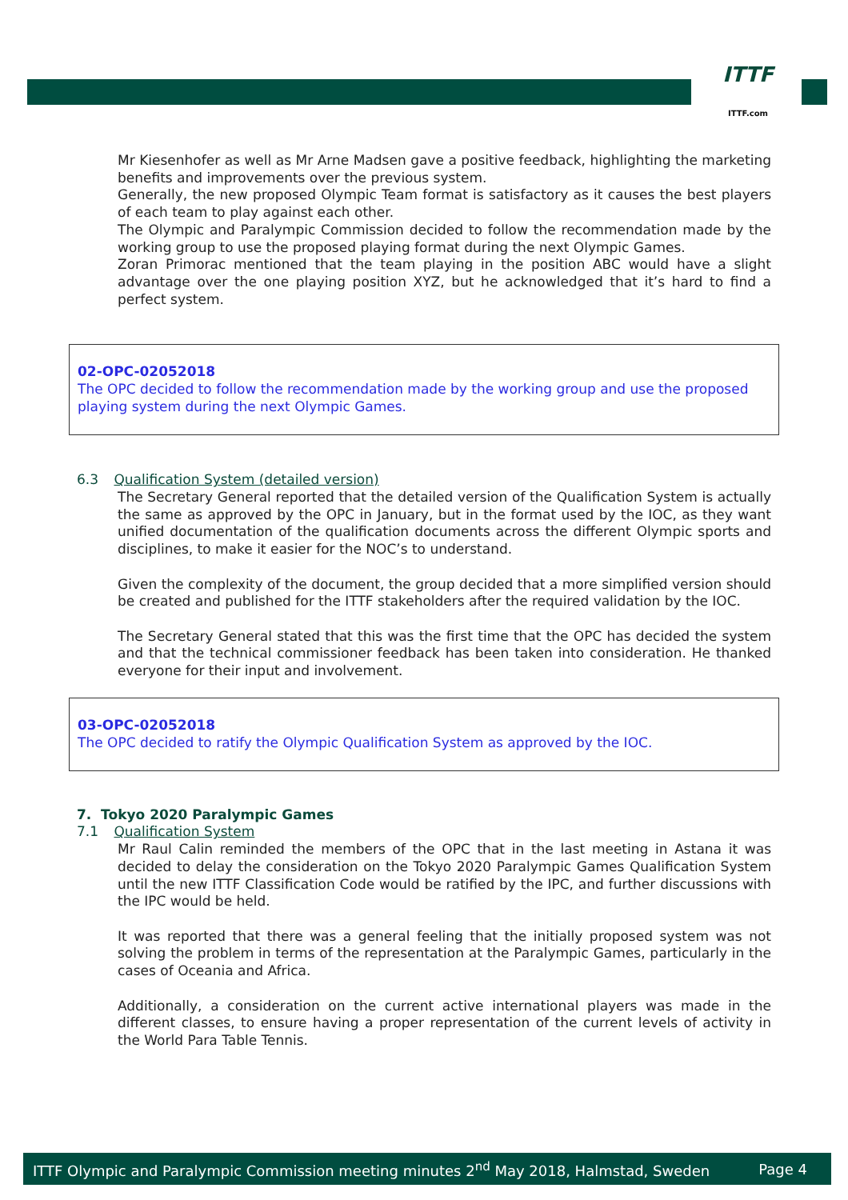ITTF
ITTF.com
Mr Kiesenhofer as well as Mr Arne Madsen gave a positive feedback, highlighting the marketing benefits and improvements over the previous system.
Generally, the new proposed Olympic Team format is satisfactory as it causes the best players of each team to play against each other.
The Olympic and Paralympic Commission decided to follow the recommendation made by the working group to use the proposed playing format during the next Olympic Games.
Zoran Primorac mentioned that the team playing in the position ABC would have a slight advantage over the one playing position XYZ, but he acknowledged that it’s hard to find a perfect system.
02-OPC-02052018
The OPC decided to follow the recommendation made by the working group and use the proposed playing system during the next Olympic Games.
6.3 Qualification System (detailed version)
The Secretary General reported that the detailed version of the Qualification System is actually the same as approved by the OPC in January, but in the format used by the IOC, as they want unified documentation of the qualification documents across the different Olympic sports and disciplines, to make it easier for the NOC’s to understand.
Given the complexity of the document, the group decided that a more simplified version should be created and published for the ITTF stakeholders after the required validation by the IOC.
The Secretary General stated that this was the first time that the OPC has decided the system and that the technical commissioner feedback has been taken into consideration. He thanked everyone for their input and involvement.
03-OPC-02052018
The OPC decided to ratify the Olympic Qualification System as approved by the IOC.
7. Tokyo 2020 Paralympic Games
7.1 Qualification System
Mr Raul Calin reminded the members of the OPC that in the last meeting in Astana it was decided to delay the consideration on the Tokyo 2020 Paralympic Games Qualification System until the new ITTF Classification Code would be ratified by the IPC, and further discussions with the IPC would be held.
It was reported that there was a general feeling that the initially proposed system was not solving the problem in terms of the representation at the Paralympic Games, particularly in the cases of Oceania and Africa.
Additionally, a consideration on the current active international players was made in the different classes, to ensure having a proper representation of the current levels of activity in the World Para Table Tennis.
ITTF Olympic and Paralympic Commission meeting minutes 2<sup>nd</sup> May 2018, Halmstad, Sweden Page 4